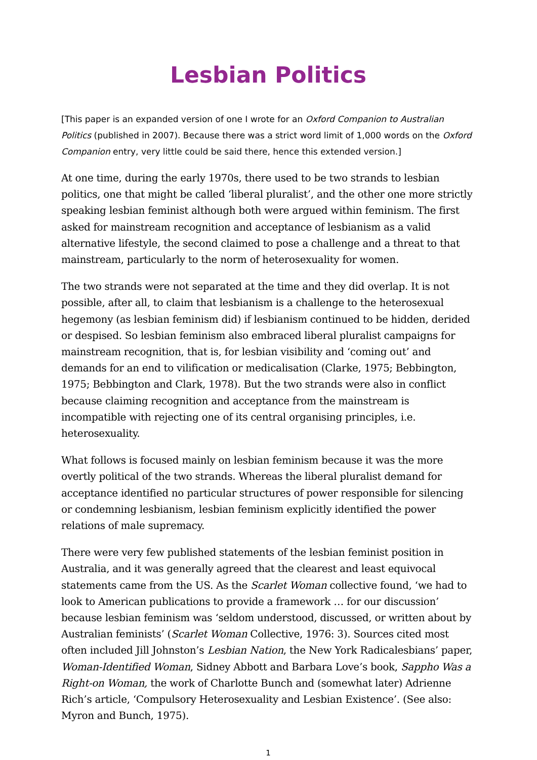Lesbian Politics
[This paper is an expanded version of one I wrote for an Oxford Companion to Australian Politics (published in 2007). Because there was a strict word limit of 1,000 words on the Oxford Companion entry, very little could be said there, hence this extended version.]
At one time, during the early 1970s, there used to be two strands to lesbian politics, one that might be called ‘liberal pluralist’, and the other one more strictly speaking lesbian feminist although both were argued within feminism. The first asked for mainstream recognition and acceptance of lesbianism as a valid alternative lifestyle, the second claimed to pose a challenge and a threat to that mainstream, particularly to the norm of heterosexuality for women.
The two strands were not separated at the time and they did overlap. It is not possible, after all, to claim that lesbianism is a challenge to the heterosexual hegemony (as lesbian feminism did) if lesbianism continued to be hidden, derided or despised. So lesbian feminism also embraced liberal pluralist campaigns for mainstream recognition, that is, for lesbian visibility and ‘coming out’ and demands for an end to vilification or medicalisation (Clarke, 1975; Bebbington, 1975; Bebbington and Clark, 1978). But the two strands were also in conflict because claiming recognition and acceptance from the mainstream is incompatible with rejecting one of its central organising principles, i.e. heterosexuality.
What follows is focused mainly on lesbian feminism because it was the more overtly political of the two strands. Whereas the liberal pluralist demand for acceptance identified no particular structures of power responsible for silencing or condemning lesbianism, lesbian feminism explicitly identified the power relations of male supremacy.
There were very few published statements of the lesbian feminist position in Australia, and it was generally agreed that the clearest and least equivocal statements came from the US. As the Scarlet Woman collective found, ‘we had to look to American publications to provide a framework … for our discussion’ because lesbian feminism was ‘seldom understood, discussed, or written about by Australian feminists’ (Scarlet Woman Collective, 1976: 3). Sources cited most often included Jill Johnston’s Lesbian Nation, the New York Radicalesbians’ paper, Woman-Identified Woman, Sidney Abbott and Barbara Love’s book, Sappho Was a Right-on Woman, the work of Charlotte Bunch and (somewhat later) Adrienne Rich’s article, ‘Compulsory Heterosexuality and Lesbian Existence’. (See also: Myron and Bunch, 1975).
1